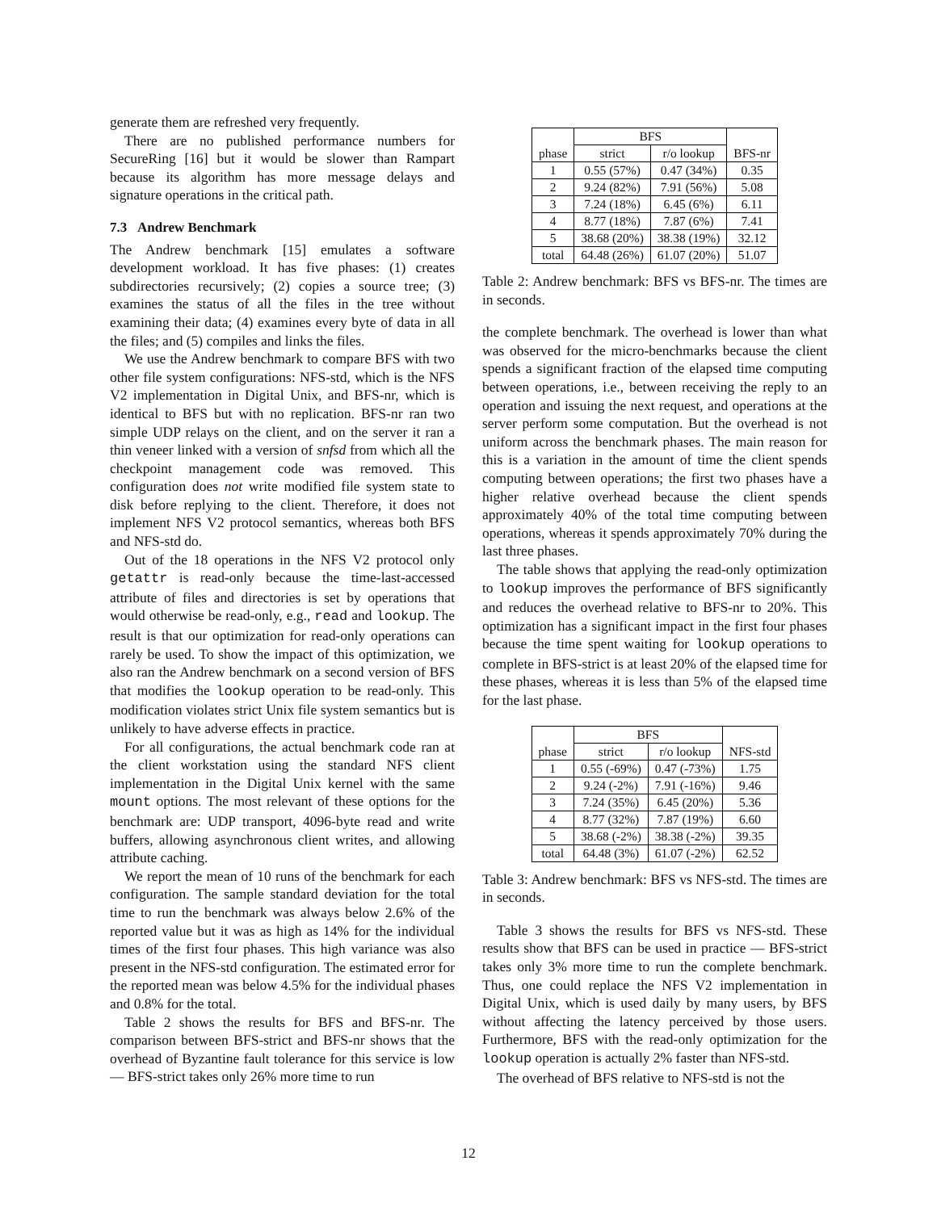generate them are refreshed very frequently.
There are no published performance numbers for SecureRing [16] but it would be slower than Rampart because its algorithm has more message delays and signature operations in the critical path.
7.3 Andrew Benchmark
The Andrew benchmark [15] emulates a software development workload. It has five phases: (1) creates subdirectories recursively; (2) copies a source tree; (3) examines the status of all the files in the tree without examining their data; (4) examines every byte of data in all the files; and (5) compiles and links the files.
We use the Andrew benchmark to compare BFS with two other file system configurations: NFS-std, which is the NFS V2 implementation in Digital Unix, and BFS-nr, which is identical to BFS but with no replication. BFS-nr ran two simple UDP relays on the client, and on the server it ran a thin veneer linked with a version of snfsd from which all the checkpoint management code was removed. This configuration does not write modified file system state to disk before replying to the client. Therefore, it does not implement NFS V2 protocol semantics, whereas both BFS and NFS-std do.
Out of the 18 operations in the NFS V2 protocol only getattr is read-only because the time-last-accessed attribute of files and directories is set by operations that would otherwise be read-only, e.g., read and lookup. The result is that our optimization for read-only operations can rarely be used. To show the impact of this optimization, we also ran the Andrew benchmark on a second version of BFS that modifies the lookup operation to be read-only. This modification violates strict Unix file system semantics but is unlikely to have adverse effects in practice.
For all configurations, the actual benchmark code ran at the client workstation using the standard NFS client implementation in the Digital Unix kernel with the same mount options. The most relevant of these options for the benchmark are: UDP transport, 4096-byte read and write buffers, allowing asynchronous client writes, and allowing attribute caching.
We report the mean of 10 runs of the benchmark for each configuration. The sample standard deviation for the total time to run the benchmark was always below 2.6% of the reported value but it was as high as 14% for the individual times of the first four phases. This high variance was also present in the NFS-std configuration. The estimated error for the reported mean was below 4.5% for the individual phases and 0.8% for the total.
Table 2 shows the results for BFS and BFS-nr. The comparison between BFS-strict and BFS-nr shows that the overhead of Byzantine fault tolerance for this service is low — BFS-strict takes only 26% more time to run
| phase | BFS | | BFS-nr |
| --- | --- | --- | --- |
| | strict | r/o lookup | |
| 1 | 0.55 (57%) | 0.47 (34%) | 0.35 |
| 2 | 9.24 (82%) | 7.91 (56%) | 5.08 |
| 3 | 7.24 (18%) | 6.45 (6%) | 6.11 |
| 4 | 8.77 (18%) | 7.87 (6%) | 7.41 |
| 5 | 38.68 (20%) | 38.38 (19%) | 32.12 |
| total | 64.48 (26%) | 61.07 (20%) | 51.07 |
Table 2: Andrew benchmark: BFS vs BFS-nr. The times are in seconds.
the complete benchmark. The overhead is lower than what was observed for the micro-benchmarks because the client spends a significant fraction of the elapsed time computing between operations, i.e., between receiving the reply to an operation and issuing the next request, and operations at the server perform some computation. But the overhead is not uniform across the benchmark phases. The main reason for this is a variation in the amount of time the client spends computing between operations; the first two phases have a higher relative overhead because the client spends approximately 40% of the total time computing between operations, whereas it spends approximately 70% during the last three phases.
The table shows that applying the read-only optimization to lookup improves the performance of BFS significantly and reduces the overhead relative to BFS-nr to 20%. This optimization has a significant impact in the first four phases because the time spent waiting for lookup operations to complete in BFS-strict is at least 20% of the elapsed time for these phases, whereas it is less than 5% of the elapsed time for the last phase.
| phase | BFS | | NFS-std |
| --- | --- | --- | --- |
| | strict | r/o lookup | |
| 1 | 0.55 (-69%) | 0.47 (-73%) | 1.75 |
| 2 | 9.24 (-2%) | 7.91 (-16%) | 9.46 |
| 3 | 7.24 (35%) | 6.45 (20%) | 5.36 |
| 4 | 8.77 (32%) | 7.87 (19%) | 6.60 |
| 5 | 38.68 (-2%) | 38.38 (-2%) | 39.35 |
| total | 64.48 (3%) | 61.07 (-2%) | 62.52 |
Table 3: Andrew benchmark: BFS vs NFS-std. The times are in seconds.
Table 3 shows the results for BFS vs NFS-std. These results show that BFS can be used in practice — BFS-strict takes only 3% more time to run the complete benchmark. Thus, one could replace the NFS V2 implementation in Digital Unix, which is used daily by many users, by BFS without affecting the latency perceived by those users. Furthermore, BFS with the read-only optimization for the lookup operation is actually 2% faster than NFS-std.
The overhead of BFS relative to NFS-std is not the
12